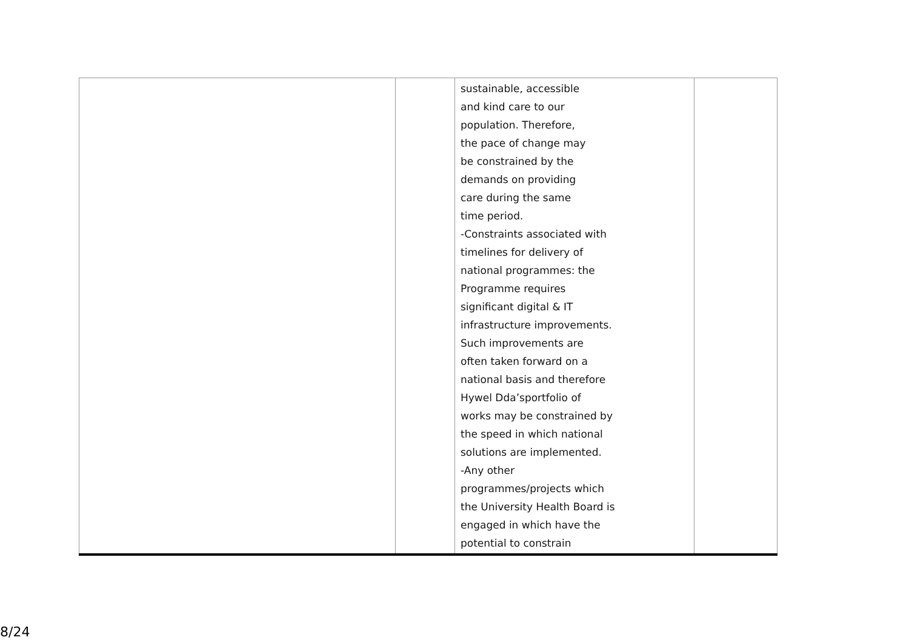| | | sustainable, accessible and kind care to our population. Therefore, the pace of change may be constrained by the demands on providing care during the same time period. -Constraints associated with timelines for delivery of national programmes: the Programme requires significant digital & IT infrastructure improvements. Such improvements are often taken forward on a national basis and therefore Hywel Dda’sportfolio of works may be constrained by the speed in which national solutions are implemented. -Any other programmes/projects which the University Health Board is engaged in which have the potential to constrain | |
8/24